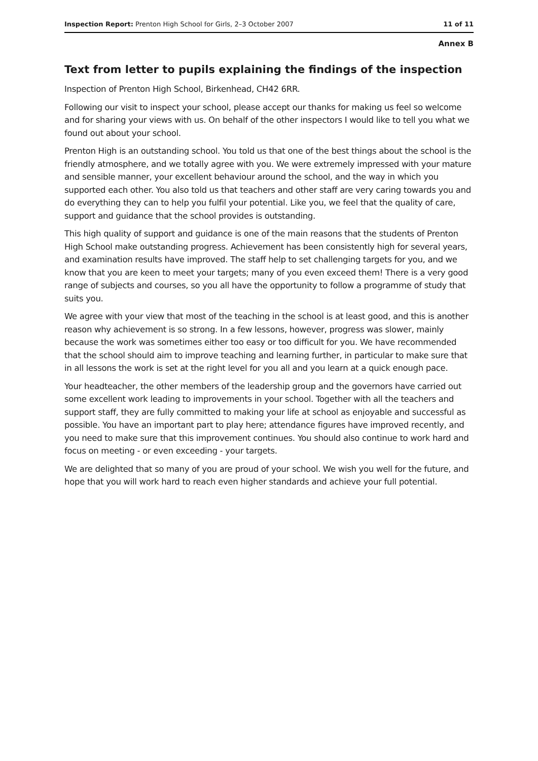Inspection Report: Prenton High School for Girls, 2–3 October 2007 11 of 11
Annex B
Text from letter to pupils explaining the findings of the inspection
Inspection of Prenton High School, Birkenhead, CH42 6RR.
Following our visit to inspect your school, please accept our thanks for making us feel so welcome and for sharing your views with us. On behalf of the other inspectors I would like to tell you what we found out about your school.
Prenton High is an outstanding school. You told us that one of the best things about the school is the friendly atmosphere, and we totally agree with you. We were extremely impressed with your mature and sensible manner, your excellent behaviour around the school, and the way in which you supported each other. You also told us that teachers and other staff are very caring towards you and do everything they can to help you fulfil your potential. Like you, we feel that the quality of care, support and guidance that the school provides is outstanding.
This high quality of support and guidance is one of the main reasons that the students of Prenton High School make outstanding progress. Achievement has been consistently high for several years, and examination results have improved. The staff help to set challenging targets for you, and we know that you are keen to meet your targets; many of you even exceed them! There is a very good range of subjects and courses, so you all have the opportunity to follow a programme of study that suits you.
We agree with your view that most of the teaching in the school is at least good, and this is another reason why achievement is so strong. In a few lessons, however, progress was slower, mainly because the work was sometimes either too easy or too difficult for you. We have recommended that the school should aim to improve teaching and learning further, in particular to make sure that in all lessons the work is set at the right level for you all and you learn at a quick enough pace.
Your headteacher, the other members of the leadership group and the governors have carried out some excellent work leading to improvements in your school. Together with all the teachers and support staff, they are fully committed to making your life at school as enjoyable and successful as possible. You have an important part to play here; attendance figures have improved recently, and you need to make sure that this improvement continues. You should also continue to work hard and focus on meeting - or even exceeding - your targets.
We are delighted that so many of you are proud of your school. We wish you well for the future, and hope that you will work hard to reach even higher standards and achieve your full potential.